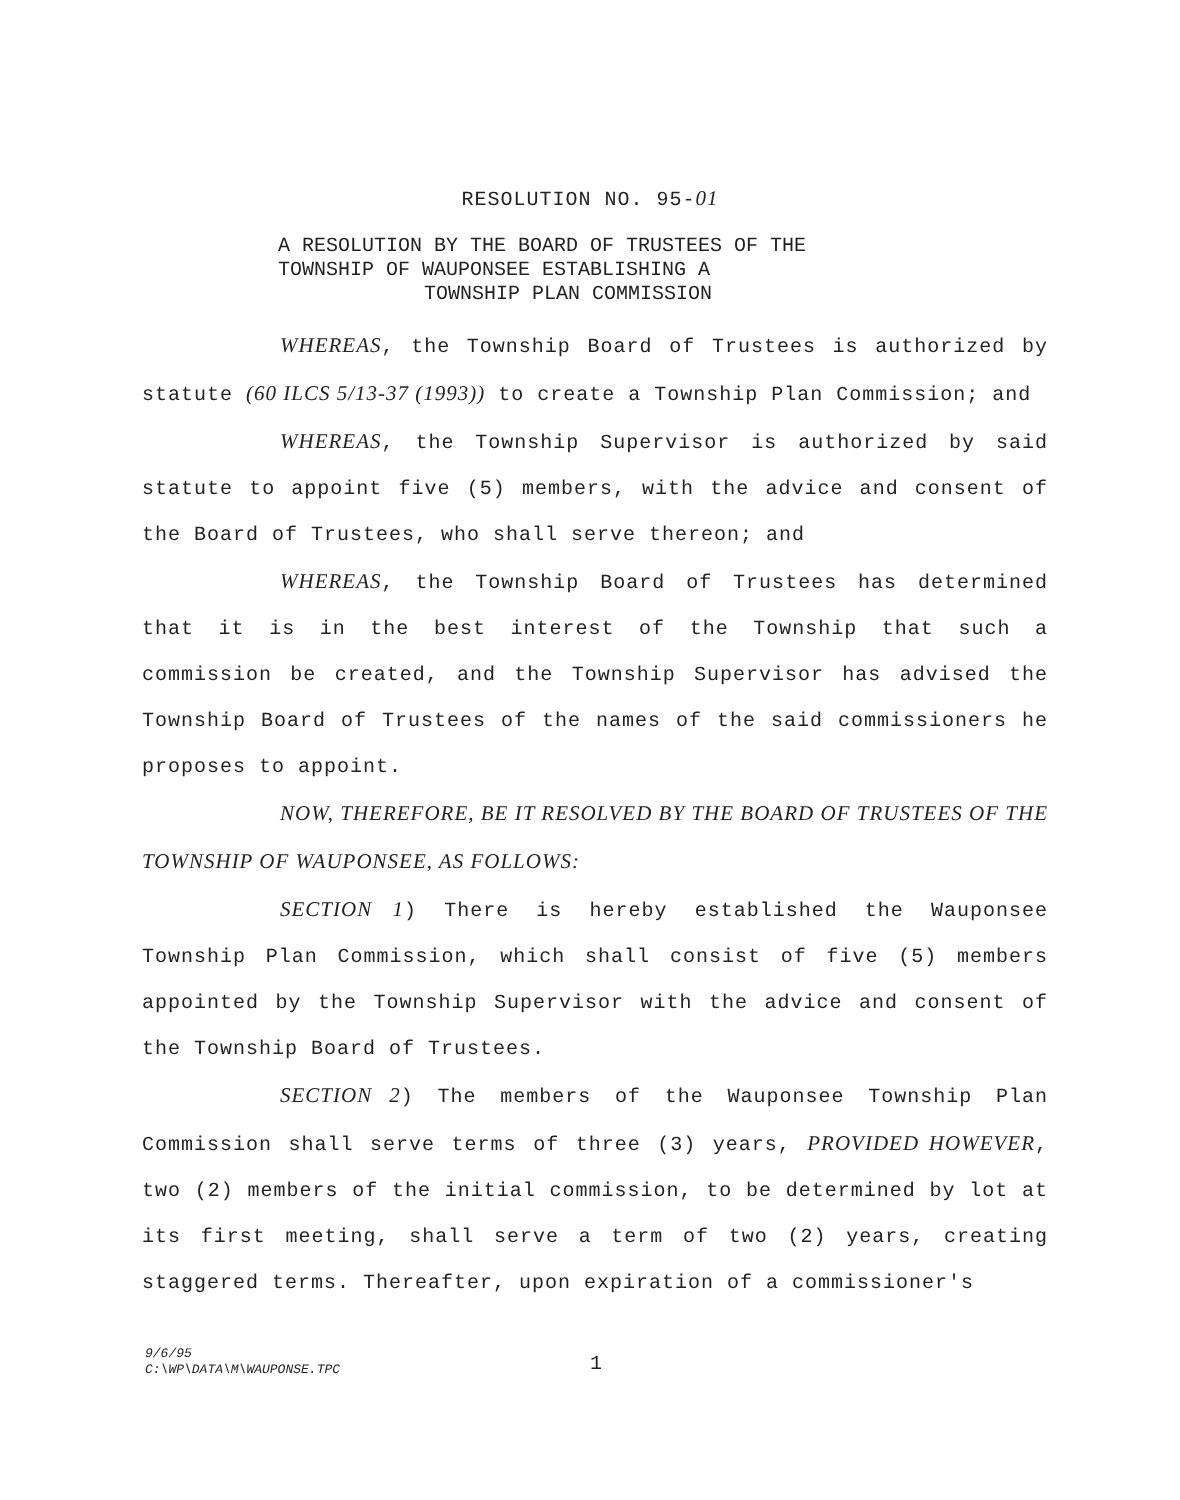RESOLUTION NO. 95-01
A RESOLUTION BY THE BOARD OF TRUSTEES OF THE
TOWNSHIP OF WAUPONSEE ESTABLISHING A
TOWNSHIP PLAN COMMISSION
WHEREAS, the Township Board of Trustees is authorized by statute (60 ILCS 5/13-37 (1993)) to create a Township Plan Commission; and
WHEREAS, the Township Supervisor is authorized by said statute to appoint five (5) members, with the advice and consent of the Board of Trustees, who shall serve thereon; and
WHEREAS, the Township Board of Trustees has determined that it is in the best interest of the Township that such a commission be created, and the Township Supervisor has advised the Township Board of Trustees of the names of the said commissioners he proposes to appoint.
NOW, THEREFORE, BE IT RESOLVED BY THE BOARD OF TRUSTEES OF THE TOWNSHIP OF WAUPONSEE, AS FOLLOWS:
SECTION 1) There is hereby established the Wauponsee Township Plan Commission, which shall consist of five (5) members appointed by the Township Supervisor with the advice and consent of the Township Board of Trustees.
SECTION 2) The members of the Wauponsee Township Plan Commission shall serve terms of three (3) years, PROVIDED HOWEVER, two (2) members of the initial commission, to be determined by lot at its first meeting, shall serve a term of two (2) years, creating staggered terms. Thereafter, upon expiration of a commissioner's
9/6/95
C:\WP\DATA\M\WAUPONSE.TPC
1